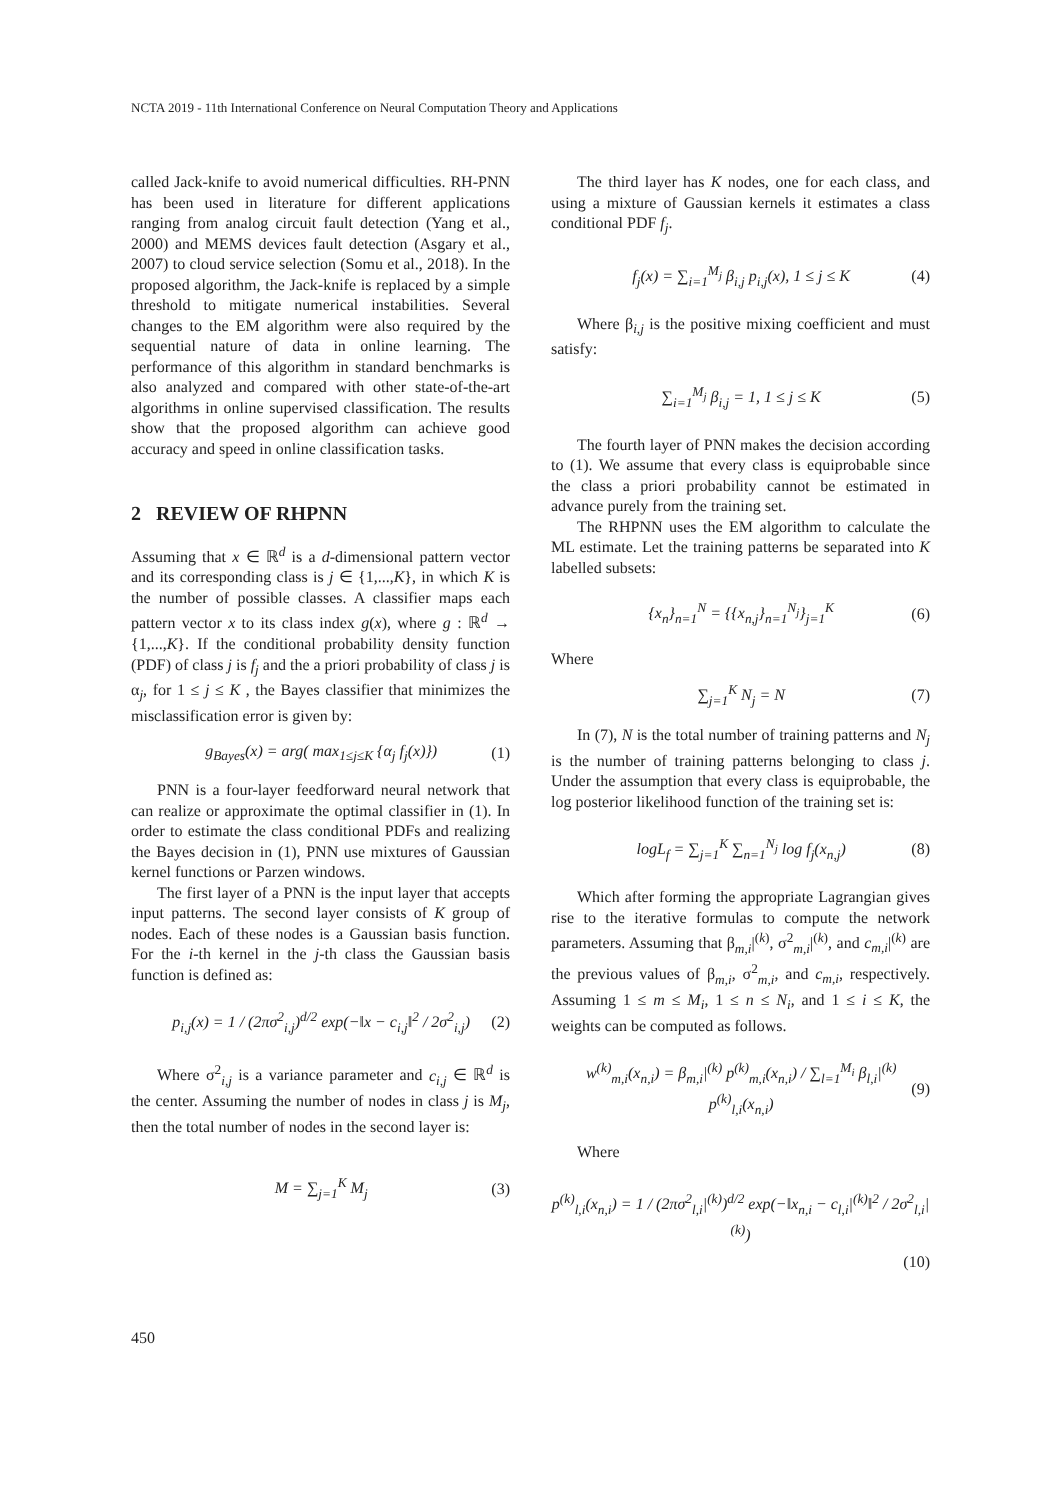NCTA 2019 - 11th International Conference on Neural Computation Theory and Applications
called Jack-knife to avoid numerical difficulties. RH-PNN has been used in literature for different applications ranging from analog circuit fault detection (Yang et al., 2000) and MEMS devices fault detection (Asgary et al., 2007) to cloud service selection (Somu et al., 2018). In the proposed algorithm, the Jack-knife is replaced by a simple threshold to mitigate numerical instabilities. Several changes to the EM algorithm were also required by the sequential nature of data in online learning. The performance of this algorithm in standard benchmarks is also analyzed and compared with other state-of-the-art algorithms in online supervised classification. The results show that the proposed algorithm can achieve good accuracy and speed in online classification tasks.
2 REVIEW OF RHPNN
Assuming that x ∈ ℝ<sup>d</sup> is a d-dimensional pattern vector and its corresponding class is j ∈ {1,...,K}, in which K is the number of possible classes. A classifier maps each pattern vector x to its class index g(x), where g : ℝ<sup>d</sup> → {1,...,K}. If the conditional probability density function (PDF) of class j is f<sub>j</sub> and the a priori probability of class j is α<sub>j</sub>, for 1 ≤ j ≤ K , the Bayes classifier that minimizes the misclassification error is given by:
g<sub>Bayes</sub>(x) = arg( max<sub>1≤j≤K</sub> {α<sub>j</sub> f<sub>j</sub>(x)}) (1)
PNN is a four-layer feedforward neural network that can realize or approximate the optimal classifier in (1). In order to estimate the class conditional PDFs and realizing the Bayes decision in (1), PNN use mixtures of Gaussian kernel functions or Parzen windows.
The first layer of a PNN is the input layer that accepts input patterns. The second layer consists of K group of nodes. Each of these nodes is a Gaussian basis function. For the i-th kernel in the j-th class the Gaussian basis function is defined as:
p<sub>i,j</sub>(x) = 1 / (2πσ<sup>2</sup><sub>i,j</sub>)<sup>d/2</sup> exp(−‖x − c<sub>i,j</sub>‖<sup>2</sup> / 2σ<sup>2</sup><sub>i,j</sub>) (2)
Where σ<sup>2</sup><sub>i,j</sub> is a variance parameter and c<sub>i,j</sub> ∈ ℝ<sup>d</sup> is the center. Assuming the number of nodes in class j is M<sub>j</sub>, then the total number of nodes in the second layer is:
M = ∑<sub>j=1</sub><sup>K</sup> M<sub>j</sub> (3)
The third layer has K nodes, one for each class, and using a mixture of Gaussian kernels it estimates a class conditional PDF f<sub>j</sub>.
f<sub>j</sub>(x) = ∑<sub>i=1</sub><sup>M<sub>j</sub></sup> β<sub>i,j</sub> p<sub>i,j</sub>(x), 1 ≤ j ≤ K (4)
Where β<sub>i,j</sub> is the positive mixing coefficient and must satisfy:
∑<sub>i=1</sub><sup>M<sub>j</sub></sup> β<sub>i,j</sub> = 1, 1 ≤ j ≤ K (5)
The fourth layer of PNN makes the decision according to (1). We assume that every class is equiprobable since the class a priori probability cannot be estimated in advance purely from the training set.
The RHPNN uses the EM algorithm to calculate the ML estimate. Let the training patterns be separated into K labelled subsets:
{x<sub>n</sub>}<sub>n=1</sub><sup>N</sup> = {{x<sub>n,j</sub>}<sub>n=1</sub><sup>N<sub>j</sub></sup>}<sub>j=1</sub><sup>K</sup> (6)
Where
∑<sub>j=1</sub><sup>K</sup> N<sub>j</sub> = N (7)
In (7), N is the total number of training patterns and N<sub>j</sub> is the number of training patterns belonging to class j. Under the assumption that every class is equiprobable, the log posterior likelihood function of the training set is:
logL<sub>f</sub> = ∑<sub>j=1</sub><sup>K</sup> ∑<sub>n=1</sub><sup>N<sub>j</sub></sup> log f<sub>j</sub>(x<sub>n,j</sub>) (8)
Which after forming the appropriate Lagrangian gives rise to the iterative formulas to compute the network parameters. Assuming that β<sub>m,i</sub>|<sup>(k)</sup>, σ<sup>2</sup><sub>m,i</sub>|<sup>(k)</sup>, and c<sub>m,i</sub>|<sup>(k)</sup> are the previous values of β<sub>m,i</sub>, σ<sup>2</sup><sub>m,i</sub>, and c<sub>m,i</sub>, respectively. Assuming 1 ≤ m ≤ M<sub>i</sub>, 1 ≤ n ≤ N<sub>i</sub>, and 1 ≤ i ≤ K, the weights can be computed as follows.
w<sup>(k)</sup><sub>m,i</sub>(x<sub>n,i</sub>) = β<sub>m,i</sub>|<sup>(k)</sup> p<sup>(k)</sup><sub>m,i</sub>(x<sub>n,i</sub>) / ∑<sub>l=1</sub><sup>M<sub>i</sub></sup> β<sub>l,i</sub>|<sup>(k)</sup> p<sup>(k)</sup><sub>l,i</sub>(x<sub>n,i</sub>) (9)
Where
p<sup>(k)</sup><sub>l,i</sub>(x<sub>n,i</sub>) = 1 / (2πσ<sup>2</sup><sub>l,i</sub>|<sup>(k)</sup>)<sup>d/2</sup> exp(−‖x<sub>n,i</sub> − c<sub>l,i</sub>|<sup>(k)</sup>‖<sup>2</sup> / 2σ<sup>2</sup><sub>l,i</sub>|<sup>(k)</sup>)
(10)
450